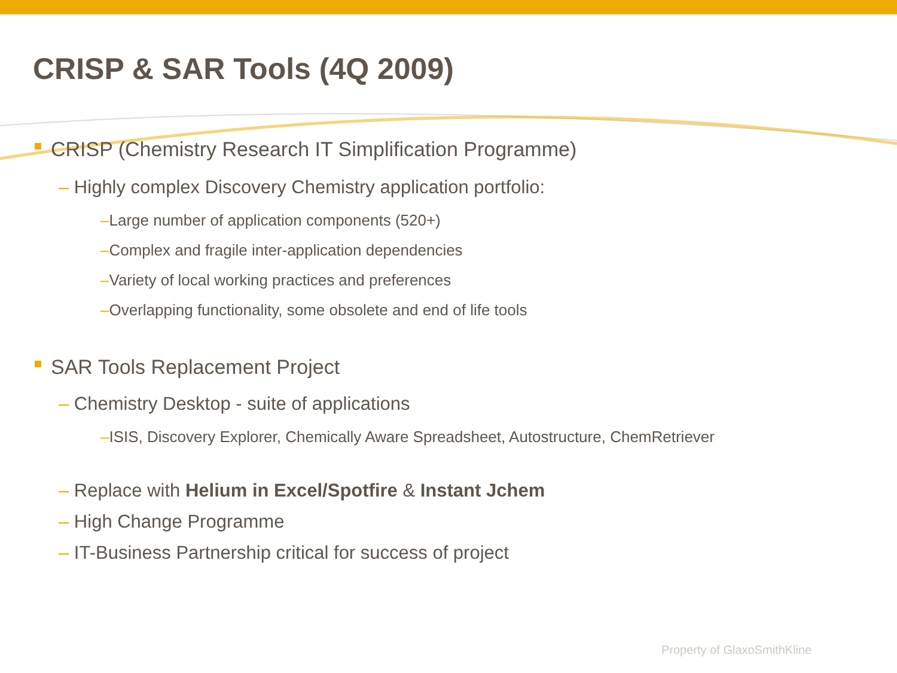CRISP & SAR Tools (4Q 2009)
CRISP (Chemistry Research IT Simplification Programme)
– Highly complex Discovery Chemistry application portfolio:
–Large number of application components (520+)
–Complex and fragile inter-application dependencies
–Variety of local working practices and preferences
–Overlapping functionality, some obsolete and end of life tools
SAR Tools Replacement Project
– Chemistry Desktop - suite of applications
–ISIS, Discovery Explorer, Chemically Aware Spreadsheet, Autostructure, ChemRetriever
– Replace with Helium in Excel/Spotfire & Instant Jchem
– High Change Programme
– IT-Business Partnership critical for success of project
Property of GlaxoSmithKline